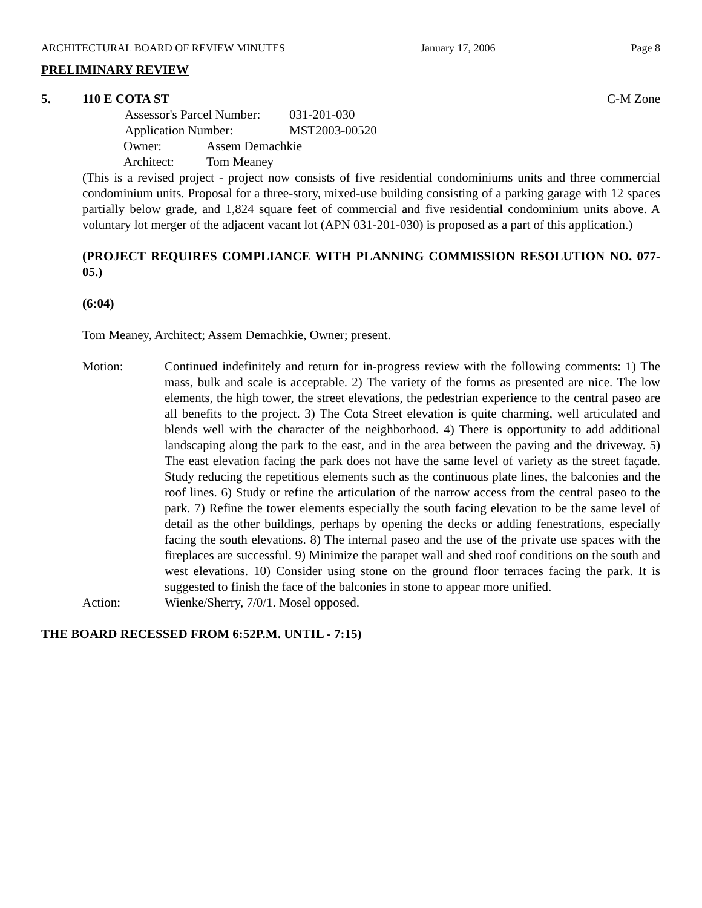ARCHITECTURAL BOARD OF REVIEW MINUTES January 17, 2006 Page 8
PRELIMINARY REVIEW
5. 110 E COTA ST C-M Zone
Assessor's Parcel Number: 031-201-030
Application Number: MST2003-00520
Owner: Assem Demachkie
Architect: Tom Meaney
(This is a revised project - project now consists of five residential condominiums units and three commercial condominium units. Proposal for a three-story, mixed-use building consisting of a parking garage with 12 spaces partially below grade, and 1,824 square feet of commercial and five residential condominium units above. A voluntary lot merger of the adjacent vacant lot (APN 031-201-030) is proposed as a part of this application.)
(PROJECT REQUIRES COMPLIANCE WITH PLANNING COMMISSION RESOLUTION NO. 077-05.)
(6:04)
Tom Meaney, Architect; Assem Demachkie, Owner; present.
Motion: Continued indefinitely and return for in-progress review with the following comments: 1) The mass, bulk and scale is acceptable. 2) The variety of the forms as presented are nice. The low elements, the high tower, the street elevations, the pedestrian experience to the central paseo are all benefits to the project. 3) The Cota Street elevation is quite charming, well articulated and blends well with the character of the neighborhood. 4) There is opportunity to add additional landscaping along the park to the east, and in the area between the paving and the driveway. 5) The east elevation facing the park does not have the same level of variety as the street façade. Study reducing the repetitious elements such as the continuous plate lines, the balconies and the roof lines. 6) Study or refine the articulation of the narrow access from the central paseo to the park. 7) Refine the tower elements especially the south facing elevation to be the same level of detail as the other buildings, perhaps by opening the decks or adding fenestrations, especially facing the south elevations. 8) The internal paseo and the use of the private use spaces with the fireplaces are successful. 9) Minimize the parapet wall and shed roof conditions on the south and west elevations. 10) Consider using stone on the ground floor terraces facing the park. It is suggested to finish the face of the balconies in stone to appear more unified.
Action: Wienke/Sherry, 7/0/1. Mosel opposed.
THE BOARD RECESSED FROM 6:52P.M. UNTIL - 7:15)